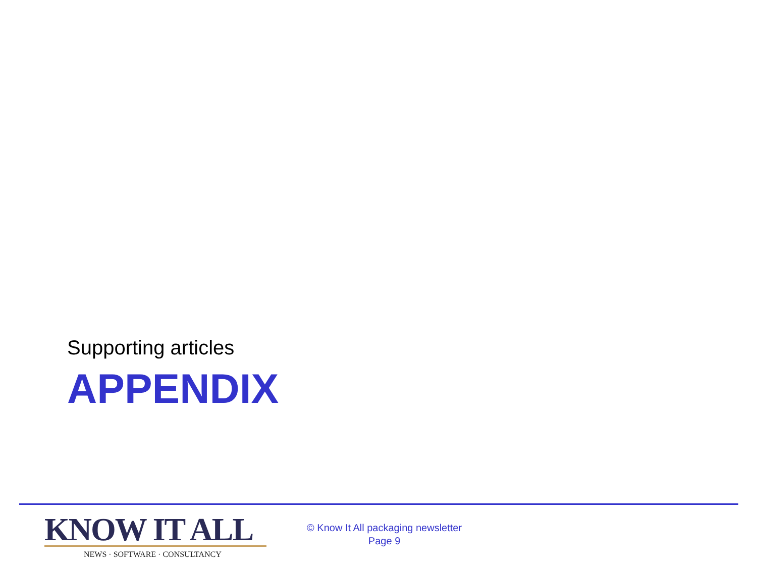Supporting articles
APPENDIX
KNOW IT ALL
NEWS · SOFTWARE · CONSULTANCY
© Know It All packaging newsletter
Page 9